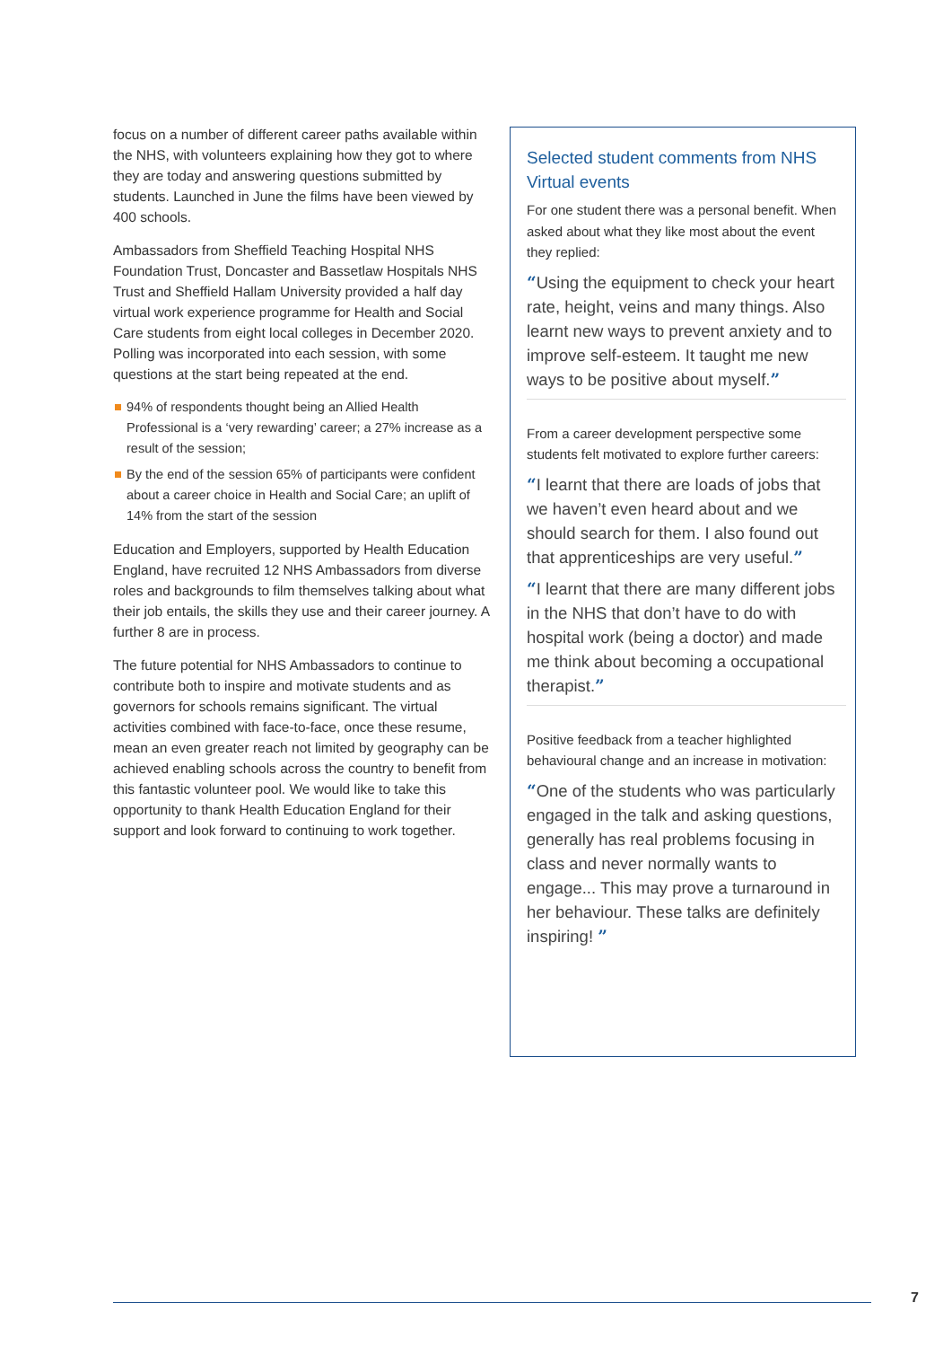focus on a number of different career paths available within the NHS, with volunteers explaining how they got to where they are today and answering questions submitted by students. Launched in June the films have been viewed by 400 schools.
Ambassadors from Sheffield Teaching Hospital NHS Foundation Trust, Doncaster and Bassetlaw Hospitals NHS Trust and Sheffield Hallam University provided a half day virtual work experience programme for Health and Social Care students from eight local colleges in December 2020. Polling was incorporated into each session, with some questions at the start being repeated at the end.
94% of respondents thought being an Allied Health Professional is a ‘very rewarding’ career; a 27% increase as a result of the session;
By the end of the session 65% of participants were confident about a career choice in Health and Social Care; an uplift of 14% from the start of the session
Education and Employers, supported by Health Education England, have recruited 12 NHS Ambassadors from diverse roles and backgrounds to film themselves talking about what their job entails, the skills they use and their career journey. A further 8 are in process.
The future potential for NHS Ambassadors to continue to contribute both to inspire and motivate students and as governors for schools remains significant. The virtual activities combined with face-to-face, once these resume, mean an even greater reach not limited by geography can be achieved enabling schools across the country to benefit from this fantastic volunteer pool. We would like to take this opportunity to thank Health Education England for their support and look forward to continuing to work together.
Selected student comments from NHS Virtual events
For one student there was a personal benefit. When asked about what they like most about the event they replied:
“Using the equipment to check your heart rate, height, veins and many things. Also learnt new ways to prevent anxiety and to improve self-esteem. It taught me new ways to be positive about myself.”
From a career development perspective some students felt motivated to explore further careers:
“I learnt that there are loads of jobs that we haven’t even heard about and we should search for them. I also found out that apprenticeships are very useful.”
“I learnt that there are many different jobs in the NHS that don’t have to do with hospital work (being a doctor) and made me think about becoming a occupational therapist.”
Positive feedback from a teacher highlighted behavioural change and an increase in motivation:
“One of the students who was particularly engaged in the talk and asking questions, generally has real problems focusing in class and never normally wants to engage... This may prove a turnaround in her behaviour. These talks are definitely inspiring! ”
7